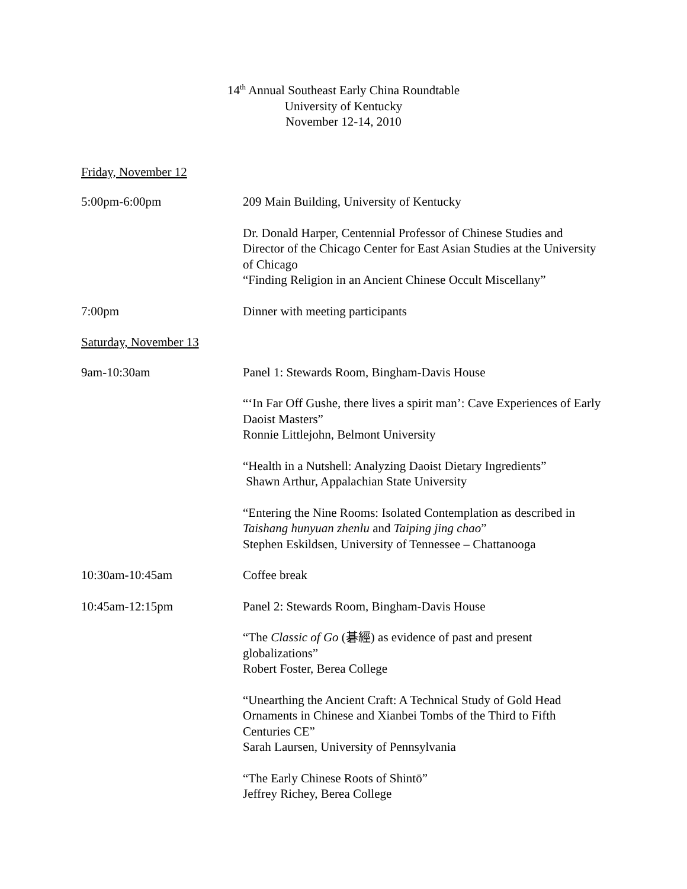14<sup>th</sup> Annual Southeast Early China Roundtable
University of Kentucky
November 12-14, 2010
Friday, November 12
5:00pm-6:00pm 209 Main Building, University of Kentucky
Dr. Donald Harper, Centennial Professor of Chinese Studies and Director of the Chicago Center for East Asian Studies at the University of Chicago
“Finding Religion in an Ancient Chinese Occult Miscellany”
7:00pm Dinner with meeting participants
Saturday, November 13
9am-10:30am Panel 1: Stewards Room, Bingham-Davis House
“‘In Far Off Gushe, there lives a spirit man’: Cave Experiences of Early Daoist Masters”
Ronnie Littlejohn, Belmont University
“Health in a Nutshell: Analyzing Daoist Dietary Ingredients”
Shawn Arthur, Appalachian State University
“Entering the Nine Rooms: Isolated Contemplation as described in Taishang hunyuan zhenlu and Taiping jing chao”
Stephen Eskildsen, University of Tennessee – Chattanooga
10:30am-10:45am Coffee break
10:45am-12:15pm Panel 2: Stewards Room, Bingham-Davis House
“The Classic of Go (碁經) as evidence of past and present globalizations”
Robert Foster, Berea College
“Unearthing the Ancient Craft: A Technical Study of Gold Head Ornaments in Chinese and Xianbei Tombs of the Third to Fifth Centuries CE”
Sarah Laursen, University of Pennsylvania
“The Early Chinese Roots of Shintō”
Jeffrey Richey, Berea College